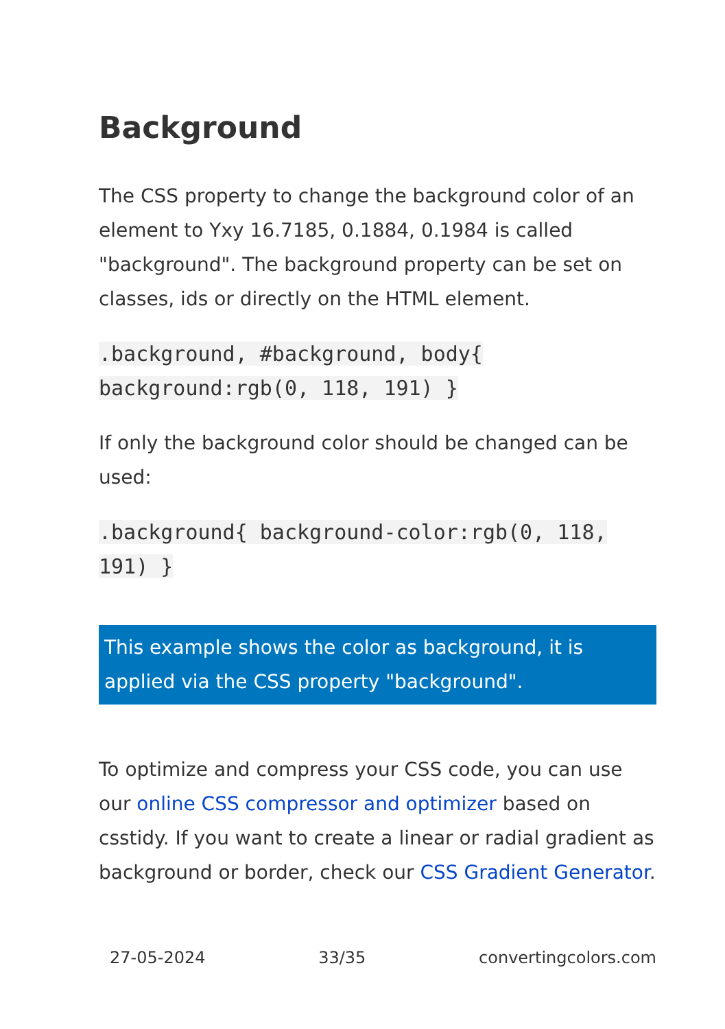Background
The CSS property to change the background color of an element to Yxy 16.7185, 0.1884, 0.1984 is called "background". The background property can be set on classes, ids or directly on the HTML element.
.background, #background, body{ background:rgb(0, 118, 191) }
If only the background color should be changed can be used:
.background{ background-color:rgb(0, 118, 191) }
This example shows the color as background, it is applied via the CSS property "background".
To optimize and compress your CSS code, you can use our online CSS compressor and optimizer based on csstidy. If you want to create a linear or radial gradient as background or border, check our CSS Gradient Generator.
27-05-2024 33/35 convertingcolors.com